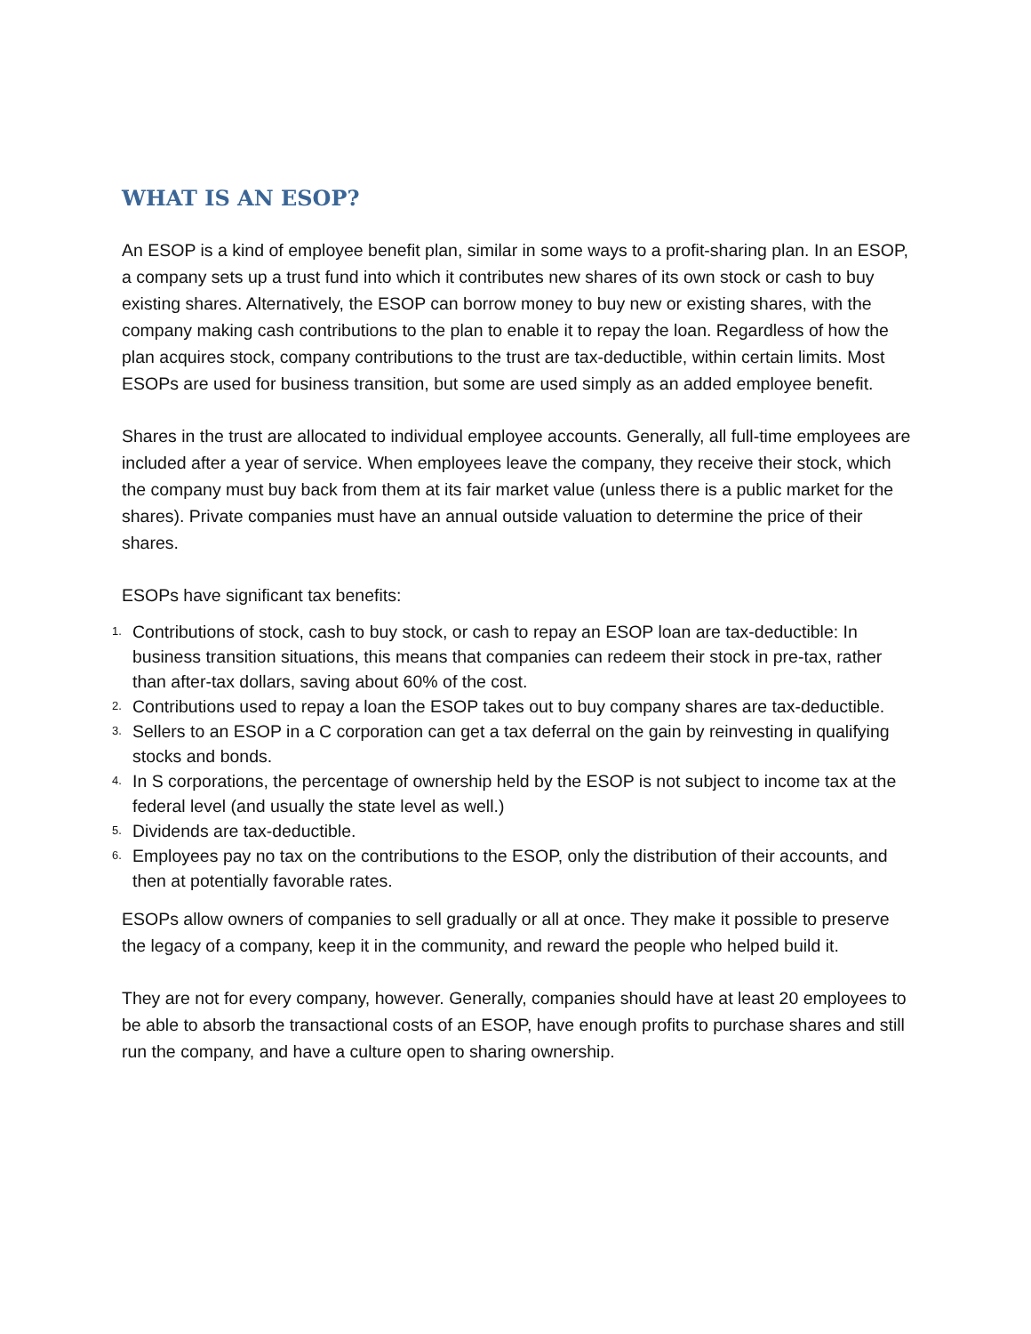WHAT IS AN ESOP?
An ESOP is a kind of employee benefit plan, similar in some ways to a profit-sharing plan. In an ESOP, a company sets up a trust fund into which it contributes new shares of its own stock or cash to buy existing shares. Alternatively, the ESOP can borrow money to buy new or existing shares, with the company making cash contributions to the plan to enable it to repay the loan. Regardless of how the plan acquires stock, company contributions to the trust are tax-deductible, within certain limits. Most ESOPs are used for business transition, but some are used simply as an added employee benefit.
Shares in the trust are allocated to individual employee accounts. Generally, all full-time employees are included after a year of service. When employees leave the company, they receive their stock, which the company must buy back from them at its fair market value (unless there is a public market for the shares). Private companies must have an annual outside valuation to determine the price of their shares.
ESOPs have significant tax benefits:
1. Contributions of stock, cash to buy stock, or cash to repay an ESOP loan are tax-deductible: In business transition situations, this means that companies can redeem their stock in pre-tax, rather than after-tax dollars, saving about 60% of the cost.
2. Contributions used to repay a loan the ESOP takes out to buy company shares are tax-deductible.
3. Sellers to an ESOP in a C corporation can get a tax deferral on the gain by reinvesting in qualifying stocks and bonds.
4. In S corporations, the percentage of ownership held by the ESOP is not subject to income tax at the federal level (and usually the state level as well.)
5. Dividends are tax-deductible.
6. Employees pay no tax on the contributions to the ESOP, only the distribution of their accounts, and then at potentially favorable rates.
ESOPs allow owners of companies to sell gradually or all at once. They make it possible to preserve the legacy of a company, keep it in the community, and reward the people who helped build it.
They are not for every company, however. Generally, companies should have at least 20 employees to be able to absorb the transactional costs of an ESOP, have enough profits to purchase shares and still run the company, and have a culture open to sharing ownership.